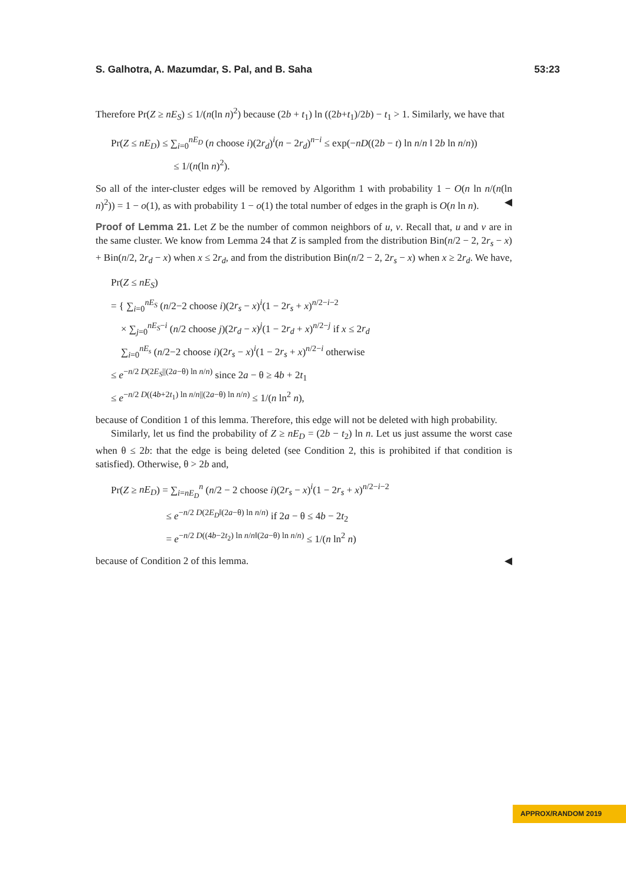S. Galhotra, A. Mazumdar, S. Pal, and B. Saha 53:23
Therefore Pr(Z ≥ nE<sub>S</sub>) ≤ 1/(n(ln n)<sup>2</sup>) because (2b + t<sub>1</sub>) ln ((2b+t<sub>1</sub>)/2b) − t<sub>1</sub> > 1. Similarly, we have that
Pr(Z ≤ nE<sub>D</sub>) ≤ ∑<sub>i=0</sub><sup>nE<sub>D</sub></sup> (n choose i)(2r<sub>d</sub>)<sup>i</sup>(n − 2r<sub>d</sub>)<sup>n−i</sup> ≤ exp(−nD((2b − t) ln n/n ‖ 2b ln n/n))
≤ 1/(n(ln n)<sup>2</sup>).
So all of the inter-cluster edges will be removed by Algorithm 1 with probability 1 − O(n ln n/(n(ln n)<sup>2</sup>)) = 1 − o(1), as with probability 1 − o(1) the total number of edges in the graph is O(n ln n). ◀
Proof of Lemma 21. Let Z be the number of common neighbors of u, v. Recall that, u and v are in the same cluster. We know from Lemma 24 that Z is sampled from the distribution Bin(n/2 − 2, 2r<sub>s</sub> − x) + Bin(n/2, 2r<sub>d</sub> − x) when x ≤ 2r<sub>d</sub>, and from the distribution Bin(n/2 − 2, 2r<sub>s</sub> − x) when x ≥ 2r<sub>d</sub>. We have,
Pr(Z ≤ nE<sub>S</sub>)
= { ∑<sub>i=0</sub><sup>nE<sub>S</sub></sup> (n/2−2 choose i)(2r<sub>s</sub> − x)<sup>i</sup>(1 − 2r<sub>s</sub> + x)<sup>n/2−i−2</sup>
× ∑<sub>j=0</sub><sup>nE<sub>S</sub>−i</sup> (n/2 choose j)(2r<sub>d</sub> − x)<sup>j</sup>(1 − 2r<sub>d</sub> + x)<sup>n/2−j</sup> if x ≤ 2r<sub>d</sub>
∑<sub>i=0</sub><sup>nE<sub>s</sub></sup> (n/2−2 choose i)(2r<sub>s</sub> − x)<sup>i</sup>(1 − 2r<sub>s</sub> + x)<sup>n/2−i</sup> otherwise
≤ e<sup>−n/2 D(2E<sub>S</sub>||(2a−θ) ln n/n)</sup> since 2a − θ ≥ 4b + 2t<sub>1</sub>
≤ e<sup>−n/2 D((4b+2t<sub>1</sub>) ln n/n||(2a−θ) ln n/n)</sup> ≤ 1/(n ln<sup>2</sup> n),
because of Condition 1 of this lemma. Therefore, this edge will not be deleted with high probability.
Similarly, let us find the probability of Z ≥ nE<sub>D</sub> = (2b − t<sub>2</sub>) ln n. Let us just assume the worst case when θ ≤ 2b: that the edge is being deleted (see Condition 2, this is prohibited if that condition is satisfied). Otherwise, θ > 2b and,
Pr(Z ≥ nE<sub>D</sub>) = ∑<sub>i=nE<sub>D</sub></sub><sup>n</sup> (n/2 − 2 choose i)(2r<sub>s</sub> − x)<sup>i</sup>(1 − 2r<sub>s</sub> + x)<sup>n/2−i−2</sup>
≤ e<sup>−n/2 D(2E<sub>D</sub>‖(2a−θ) ln n/n)</sup> if 2a − θ ≤ 4b − 2t<sub>2</sub>
= e<sup>−n/2 D((4b−2t<sub>2</sub>) ln n/n‖(2a−θ) ln n/n)</sup> ≤ 1/(n ln<sup>2</sup> n)
because of Condition 2 of this lemma. ◀
APPROX/RANDOM 2019